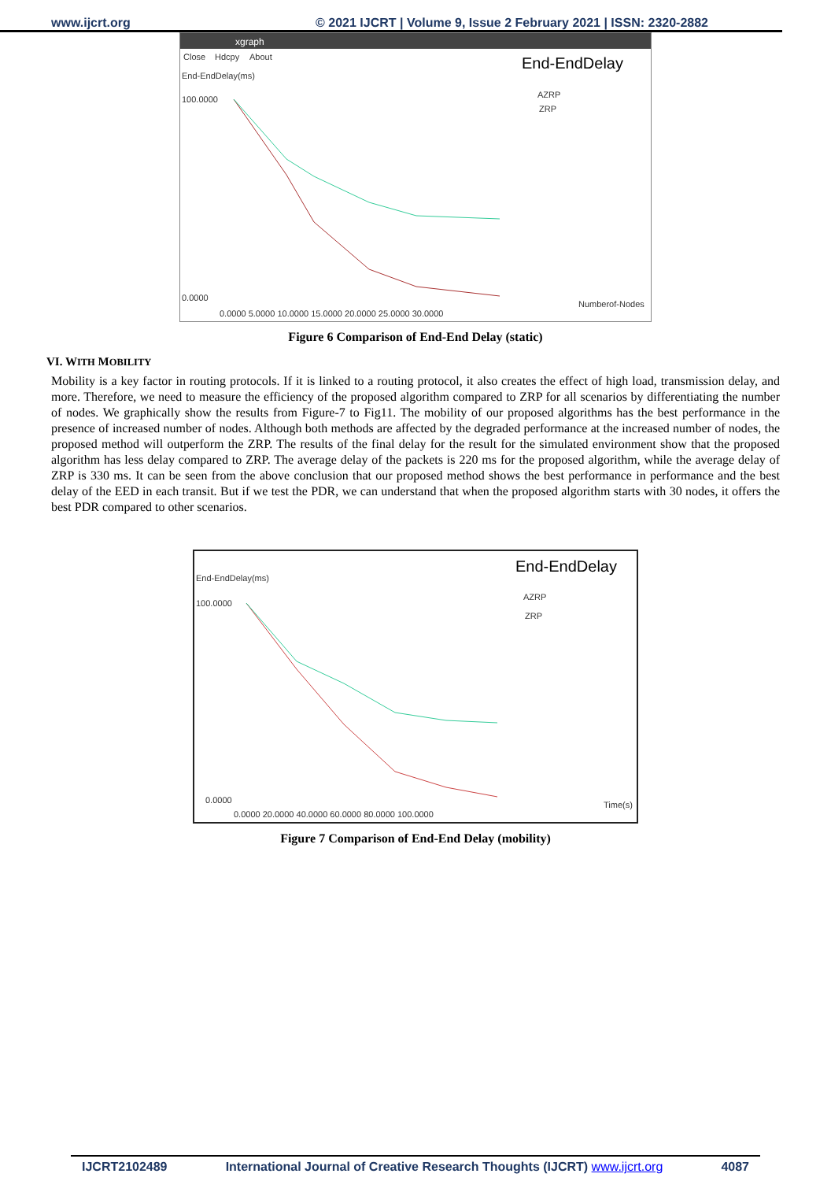www.ijcrt.org © 2021 IJCRT | Volume 9, Issue 2 February 2021 | ISSN: 2320-2882
xgraph
Close
Hdcpy
About
End-EndDelay
End-EndDelay(ms)
AZRP
ZRP
100.0000
0.0000
0.0000 5.0000 10.0000 15.0000 20.0000 25.0000 30.0000
Numberof-Nodes
Figure 6 Comparison of End-End Delay (static)
VI. WITH MOBILITY
Mobility is a key factor in routing protocols. If it is linked to a routing protocol, it also creates the effect of high load, transmission delay, and more. Therefore, we need to measure the efficiency of the proposed algorithm compared to ZRP for all scenarios by differentiating the number of nodes. We graphically show the results from Figure-7 to Fig11. The mobility of our proposed algorithms has the best performance in the presence of increased number of nodes. Although both methods are affected by the degraded performance at the increased number of nodes, the proposed method will outperform the ZRP. The results of the final delay for the result for the simulated environment show that the proposed algorithm has less delay compared to ZRP. The average delay of the packets is 220 ms for the proposed algorithm, while the average delay of ZRP is 330 ms. It can be seen from the above conclusion that our proposed method shows the best performance in performance and the best delay of the EED in each transit. But if we test the PDR, we can understand that when the proposed algorithm starts with 30 nodes, it offers the best PDR compared to other scenarios.
End-EndDelay
End-EndDelay(ms)
AZRP
ZRP
100.0000
0.0000
0.0000 20.0000 40.0000 60.0000 80.0000 100.0000
Time(s)
Figure 7 Comparison of End-End Delay (mobility)
IJCRT2102489 International Journal of Creative Research Thoughts (IJCRT) www.ijcrt.org 4087